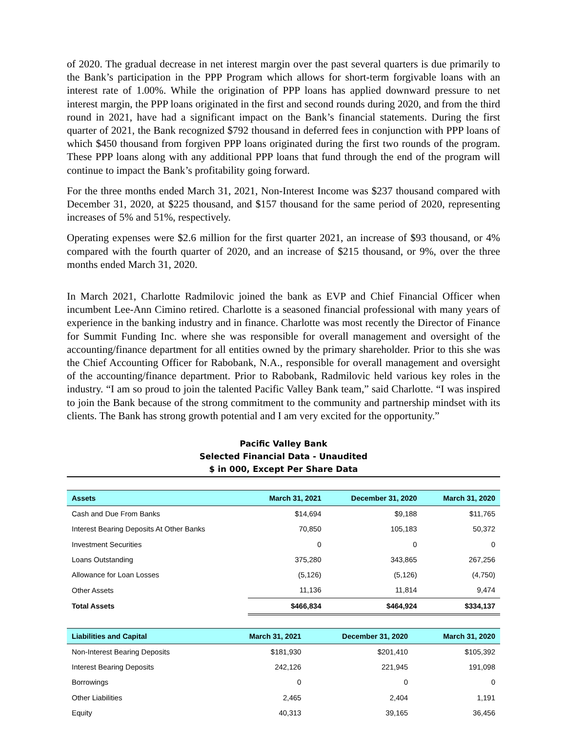of 2020. The gradual decrease in net interest margin over the past several quarters is due primarily to the Bank’s participation in the PPP Program which allows for short-term forgivable loans with an interest rate of 1.00%. While the origination of PPP loans has applied downward pressure to net interest margin, the PPP loans originated in the first and second rounds during 2020, and from the third round in 2021, have had a significant impact on the Bank’s financial statements. During the first quarter of 2021, the Bank recognized $792 thousand in deferred fees in conjunction with PPP loans of which $450 thousand from forgiven PPP loans originated during the first two rounds of the program. These PPP loans along with any additional PPP loans that fund through the end of the program will continue to impact the Bank’s profitability going forward.
For the three months ended March 31, 2021, Non-Interest Income was $237 thousand compared with December 31, 2020, at $225 thousand, and $157 thousand for the same period of 2020, representing increases of 5% and 51%, respectively.
Operating expenses were $2.6 million for the first quarter 2021, an increase of $93 thousand, or 4% compared with the fourth quarter of 2020, and an increase of $215 thousand, or 9%, over the three months ended March 31, 2020.
In March 2021, Charlotte Radmilovic joined the bank as EVP and Chief Financial Officer when incumbent Lee-Ann Cimino retired. Charlotte is a seasoned financial professional with many years of experience in the banking industry and in finance. Charlotte was most recently the Director of Finance for Summit Funding Inc. where she was responsible for overall management and oversight of the accounting/finance department for all entities owned by the primary shareholder. Prior to this she was the Chief Accounting Officer for Rabobank, N.A., responsible for overall management and oversight of the accounting/finance department. Prior to Rabobank, Radmilovic held various key roles in the industry. “I am so proud to join the talented Pacific Valley Bank team,” said Charlotte. “I was inspired to join the Bank because of the strong commitment to the community and partnership mindset with its clients. The Bank has strong growth potential and I am very excited for the opportunity.”
Pacific Valley Bank
Selected Financial Data - Unaudited
$ in 000, Except Per Share Data
| Assets | March 31, 2021 | December 31, 2020 | March 31, 2020 |
| --- | --- | --- | --- |
| Cash and Due From Banks | $14,694 | $9,188 | $11,765 |
| Interest Bearing Deposits At Other Banks | 70,850 | 105,183 | 50,372 |
| Investment Securities | 0 | 0 | 0 |
| Loans Outstanding | 375,280 | 343,865 | 267,256 |
| Allowance for Loan Losses | (5,126) | (5,126) | (4,750) |
| Other Assets | 11,136 | 11,814 | 9,474 |
| Total Assets | $466,834 | $464,924 | $334,137 |
| Liabilities and Capital | March 31, 2021 | December 31, 2020 | March 31, 2020 |
| --- | --- | --- | --- |
| Non-Interest Bearing Deposits | $181,930 | $201,410 | $105,392 |
| Interest Bearing Deposits | 242,126 | 221,945 | 191,098 |
| Borrowings | 0 | 0 | 0 |
| Other Liabilities | 2,465 | 2,404 | 1,191 |
| Equity | 40,313 | 39,165 | 36,456 |